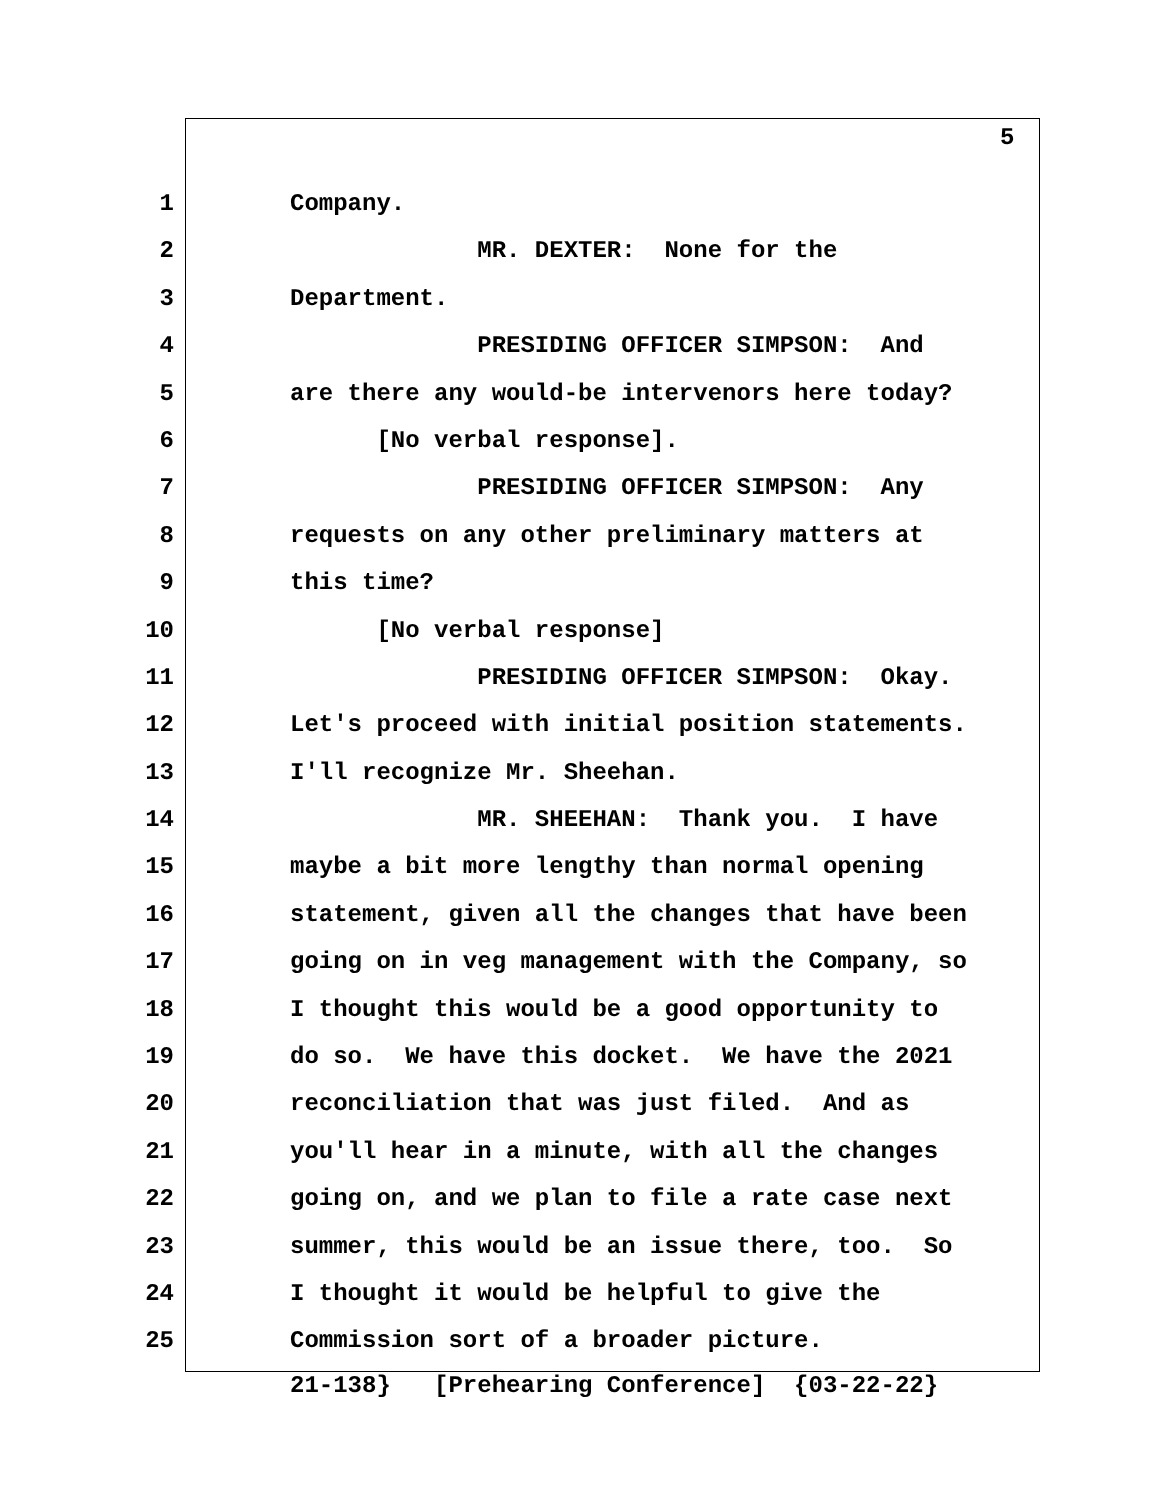5
1 Company.
2 MR. DEXTER: None for the
3 Department.
4 PRESIDING OFFICER SIMPSON: And
5 are there any would-be intervenors here today?
6 [No verbal response].
7 PRESIDING OFFICER SIMPSON: Any
8 requests on any other preliminary matters at
9 this time?
10 [No verbal response]
11 PRESIDING OFFICER SIMPSON: Okay.
12 Let's proceed with initial position statements.
13 I'll recognize Mr. Sheehan.
14 MR. SHEEHAN: Thank you. I have
15 maybe a bit more lengthy than normal opening
16 statement, given all the changes that have been
17 going on in veg management with the Company, so
18 I thought this would be a good opportunity to
19 do so. We have this docket. We have the 2021
20 reconciliation that was just filed. And as
21 you'll hear in a minute, with all the changes
22 going on, and we plan to file a rate case next
23 summer, this would be an issue there, too. So
24 I thought it would be helpful to give the
25 Commission sort of a broader picture.
21-138} [Prehearing Conference] {03-22-22}